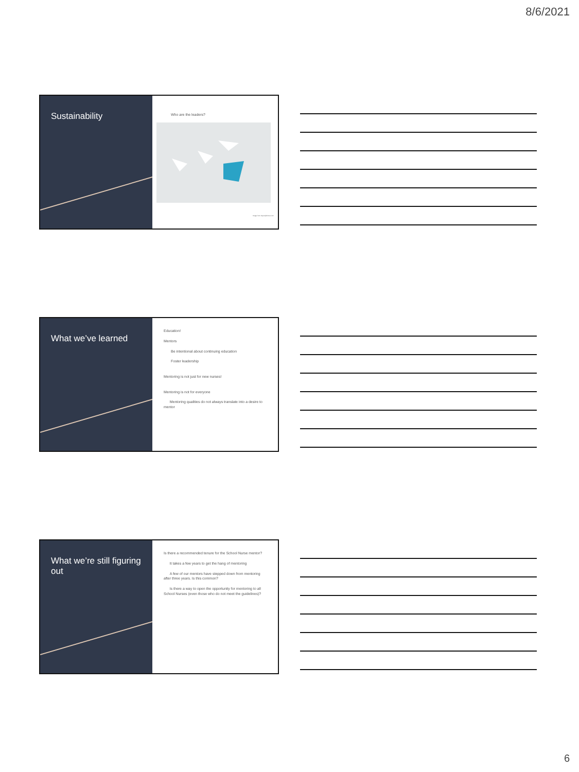8/6/2021
Sustainability
Who are the leaders?
Image from depositphotos.com
What we’ve learned
Education!
Mentors
Be intentional about continuing education
Foster leadership
Mentoring is not just for new nurses!
Mentoring is not for everyone
Mentoring qualities do not always translate into a desire to mentor
What we’re still figuring out
Is there a recommended tenure for the School Nurse mentor?
It takes a few years to get the hang of mentoring
A few of our mentors have stepped down from mentoring after three years. Is this common?
Is there a way to open the opportunity for mentoring to all School Nurses (even those who do not meet the guidelines)?
6